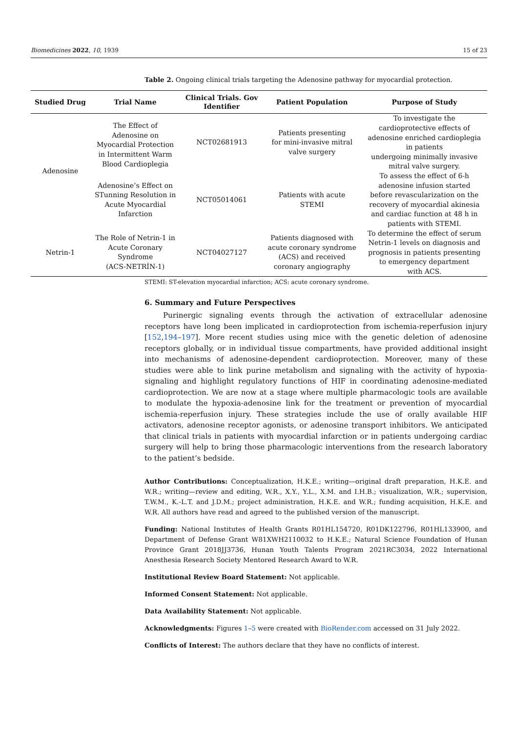Biomedicines 2022, 10, 1939 15 of 23
Table 2. Ongoing clinical trials targeting the Adenosine pathway for myocardial protection.
| Studied Drug | Trial Name | Clinical Trials. Gov Identifier | Patient Population | Purpose of Study |
| --- | --- | --- | --- | --- |
| Adenosine | The Effect of Adenosine on Myocardial Protection in Intermittent Warm Blood Cardioplegia | NCT02681913 | Patients presenting for mini-invasive mitral valve surgery | To investigate the cardioprotective effects of adenosine enriched cardioplegia in patients undergoing minimally invasive mitral valve surgery. |
| | Adenosine’s Effect on STunning Resolution in Acute Myocardial Infarction | NCT05014061 | Patients with acute STEMI | To assess the effect of 6-h adenosine infusion started before revascularization on the recovery of myocardial akinesia and cardiac function at 48 h in patients with STEMI. |
| Netrin-1 | The Role of Netrin-1 in Acute Coronary Syndrome (ACS-NETRİN-1) | NCT04027127 | Patients diagnosed with acute coronary syndrome (ACS) and received coronary angiography | To determine the effect of serum Netrin-1 levels on diagnosis and prognosis in patients presenting to emergency department with ACS. |
STEMI: ST-elevation myocardial infarction; ACS: acute coronary syndrome.
6. Summary and Future Perspectives
Purinergic signaling events through the activation of extracellular adenosine receptors have long been implicated in cardioprotection from ischemia-reperfusion injury [152,194–197]. More recent studies using mice with the genetic deletion of adenosine receptors globally, or in individual tissue compartments, have provided additional insight into mechanisms of adenosine-dependent cardioprotection. Moreover, many of these studies were able to link purine metabolism and signaling with the activity of hypoxia-signaling and highlight regulatory functions of HIF in coordinating adenosine-mediated cardioprotection. We are now at a stage where multiple pharmacologic tools are available to modulate the hypoxia-adenosine link for the treatment or prevention of myocardial ischemia-reperfusion injury. These strategies include the use of orally available HIF activators, adenosine receptor agonists, or adenosine transport inhibitors. We anticipated that clinical trials in patients with myocardial infarction or in patients undergoing cardiac surgery will help to bring those pharmacologic interventions from the research laboratory to the patient’s bedside.
Author Contributions: Conceptualization, H.K.E.; writing—original draft preparation, H.K.E. and W.R.; writing—review and editing, W.R., X.Y., Y.L., X.M. and I.H.B.; visualization, W.R.; supervision, T.W.M., K.-L.T. and J.D.M.; project administration, H.K.E. and W.R.; funding acquisition, H.K.E. and W.R. All authors have read and agreed to the published version of the manuscript.
Funding: National Institutes of Health Grants R01HL154720, R01DK122796, R01HL133900, and Department of Defense Grant W81XWH2110032 to H.K.E.; Natural Science Foundation of Hunan Province Grant 2018JJ3736, Hunan Youth Talents Program 2021RC3034, 2022 International Anesthesia Research Society Mentored Research Award to W.R.
Institutional Review Board Statement: Not applicable.
Informed Consent Statement: Not applicable.
Data Availability Statement: Not applicable.
Acknowledgments: Figures 1–5 were created with BioRender.com accessed on 31 July 2022.
Conflicts of Interest: The authors declare that they have no conflicts of interest.